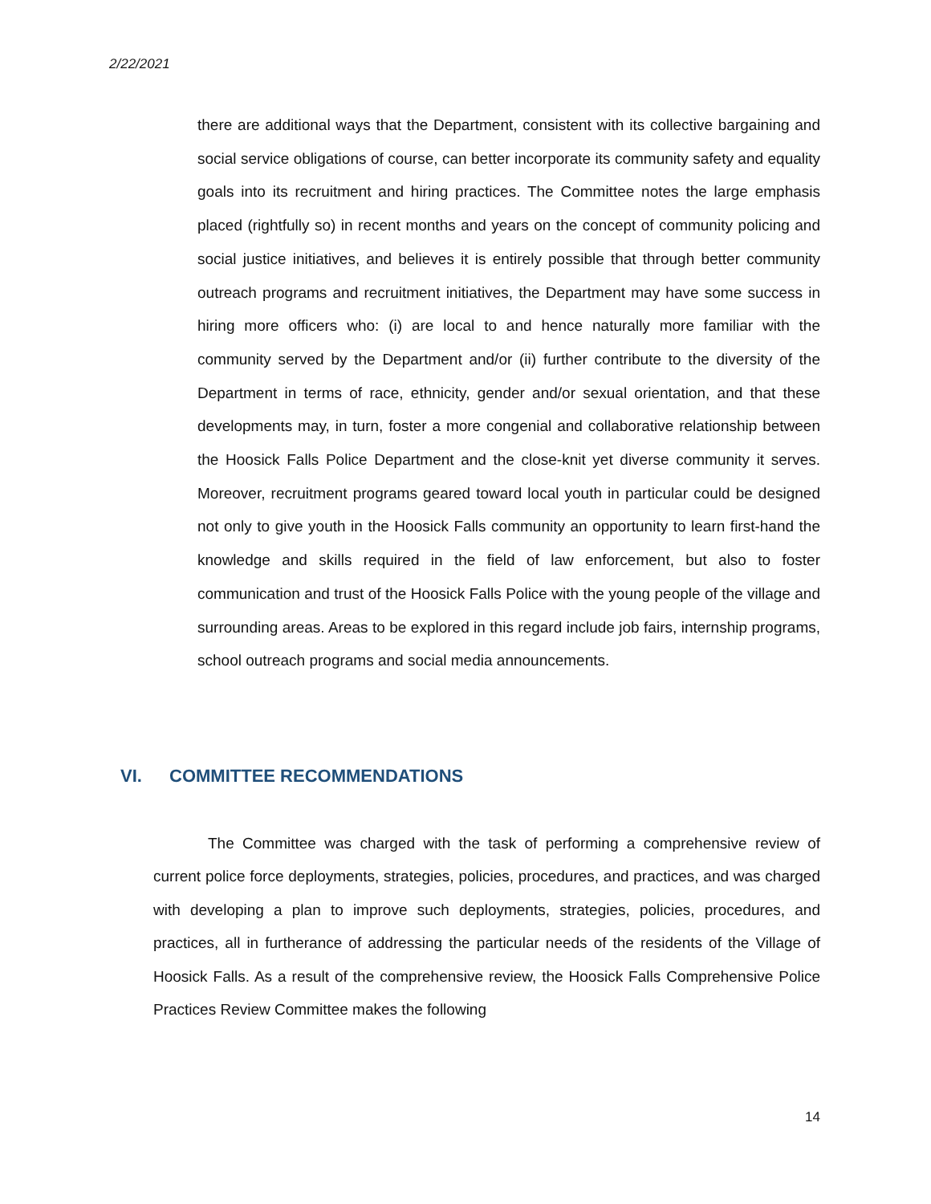2/22/2021
there are additional ways that the Department, consistent with its collective bargaining and social service obligations of course, can better incorporate its community safety and equality goals into its recruitment and hiring practices. The Committee notes the large emphasis placed (rightfully so) in recent months and years on the concept of community policing and social justice initiatives, and believes it is entirely possible that through better community outreach programs and recruitment initiatives, the Department may have some success in hiring more officers who: (i) are local to and hence naturally more familiar with the community served by the Department and/or (ii) further contribute to the diversity of the Department in terms of race, ethnicity, gender and/or sexual orientation, and that these developments may, in turn, foster a more congenial and collaborative relationship between the Hoosick Falls Police Department and the close-knit yet diverse community it serves. Moreover, recruitment programs geared toward local youth in particular could be designed not only to give youth in the Hoosick Falls community an opportunity to learn first-hand the knowledge and skills required in the field of law enforcement, but also to foster communication and trust of the Hoosick Falls Police with the young people of the village and surrounding areas. Areas to be explored in this regard include job fairs, internship programs, school outreach programs and social media announcements.
VI. COMMITTEE RECOMMENDATIONS
The Committee was charged with the task of performing a comprehensive review of current police force deployments, strategies, policies, procedures, and practices, and was charged with developing a plan to improve such deployments, strategies, policies, procedures, and practices, all in furtherance of addressing the particular needs of the residents of the Village of Hoosick Falls. As a result of the comprehensive review, the Hoosick Falls Comprehensive Police Practices Review Committee makes the following
14